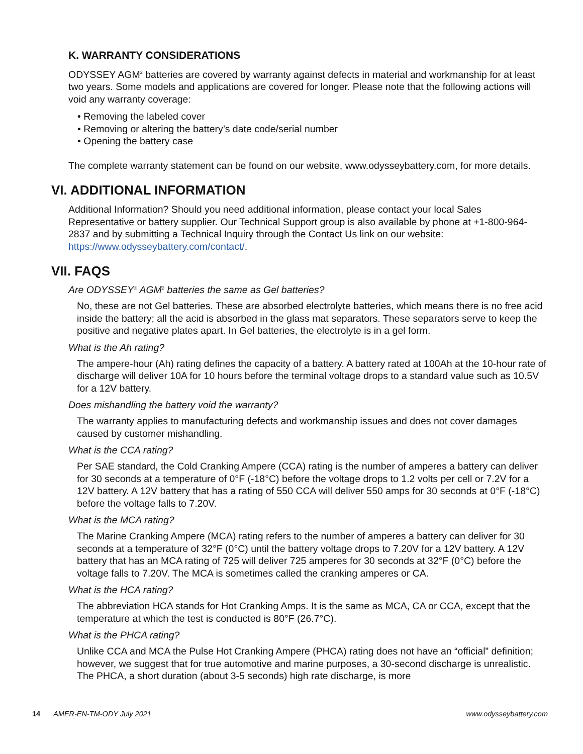K. WARRANTY CONSIDERATIONS
ODYSSEY AGM<sup>2</sup> batteries are covered by warranty against defects in material and workmanship for at least two years. Some models and applications are covered for longer. Please note that the following actions will void any warranty coverage:
• Removing the labeled cover
• Removing or altering the battery’s date code/serial number
• Opening the battery case
The complete warranty statement can be found on our website, www.odysseybattery.com, for more details.
VI. ADDITIONAL INFORMATION
Additional Information? Should you need additional information, please contact your local Sales Representative or battery supplier. Our Technical Support group is also available by phone at +1-800-964-2837 and by submitting a Technical Inquiry through the Contact Us link on our website: https://www.odysseybattery.com/contact/.
VII. FAQS
Are ODYSSEY<sup>®</sup> AGM<sup>2</sup> batteries the same as Gel batteries?
No, these are not Gel batteries. These are absorbed electrolyte batteries, which means there is no free acid inside the battery; all the acid is absorbed in the glass mat separators. These separators serve to keep the positive and negative plates apart. In Gel batteries, the electrolyte is in a gel form.
What is the Ah rating?
The ampere-hour (Ah) rating defines the capacity of a battery. A battery rated at 100Ah at the 10-hour rate of discharge will deliver 10A for 10 hours before the terminal voltage drops to a standard value such as 10.5V for a 12V battery.
Does mishandling the battery void the warranty?
The warranty applies to manufacturing defects and workmanship issues and does not cover damages caused by customer mishandling.
What is the CCA rating?
Per SAE standard, the Cold Cranking Ampere (CCA) rating is the number of amperes a battery can deliver for 30 seconds at a temperature of 0°F (-18°C) before the voltage drops to 1.2 volts per cell or 7.2V for a 12V battery. A 12V battery that has a rating of 550 CCA will deliver 550 amps for 30 seconds at 0°F (-18°C) before the voltage falls to 7.20V.
What is the MCA rating?
The Marine Cranking Ampere (MCA) rating refers to the number of amperes a battery can deliver for 30 seconds at a temperature of 32°F (0°C) until the battery voltage drops to 7.20V for a 12V battery. A 12V battery that has an MCA rating of 725 will deliver 725 amperes for 30 seconds at 32°F (0°C) before the voltage falls to 7.20V. The MCA is sometimes called the cranking amperes or CA.
What is the HCA rating?
The abbreviation HCA stands for Hot Cranking Amps. It is the same as MCA, CA or CCA, except that the temperature at which the test is conducted is 80°F (26.7°C).
What is the PHCA rating?
Unlike CCA and MCA the Pulse Hot Cranking Ampere (PHCA) rating does not have an “official” definition; however, we suggest that for true automotive and marine purposes, a 30-second discharge is unrealistic. The PHCA, a short duration (about 3-5 seconds) high rate discharge, is more
14 AMER-EN-TM-ODY July 2021 www.odysseybattery.com